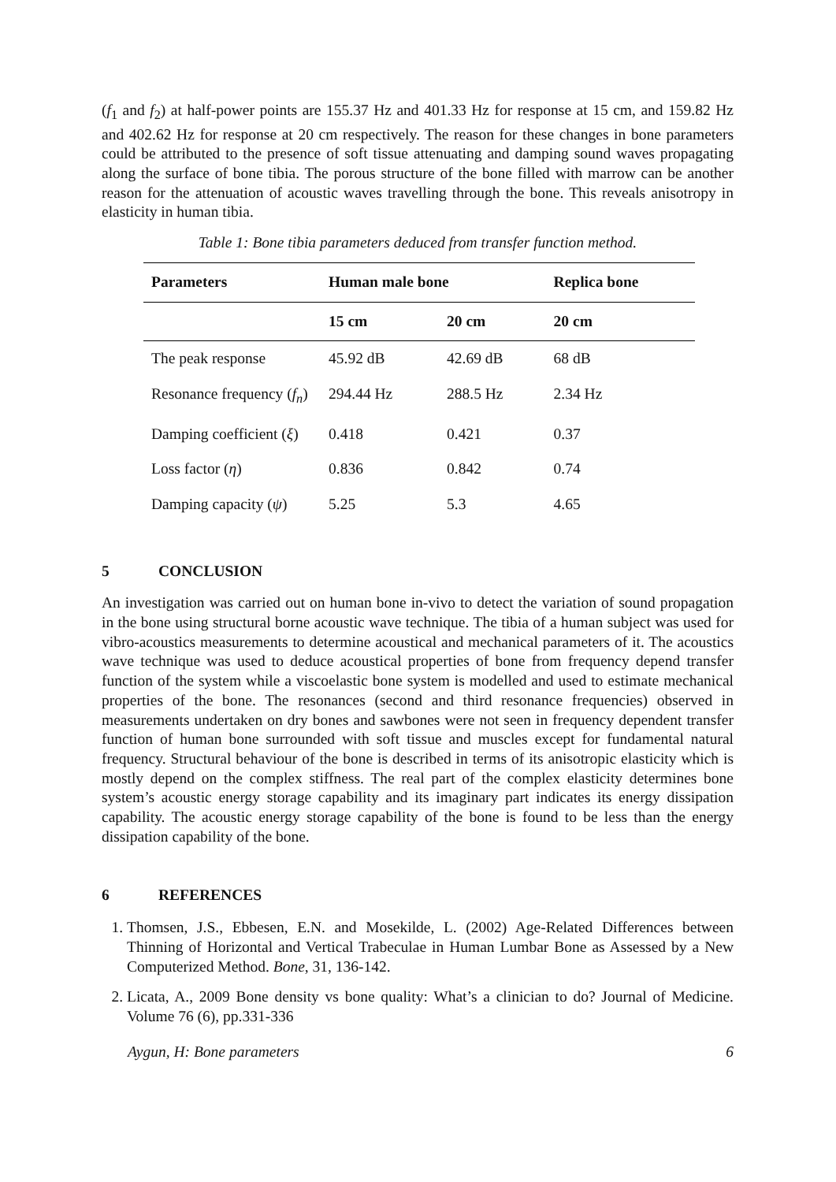(f<sub>1</sub> and f<sub>2</sub>) at half-power points are 155.37 Hz and 401.33 Hz for response at 15 cm, and 159.82 Hz and 402.62 Hz for response at 20 cm respectively. The reason for these changes in bone parameters could be attributed to the presence of soft tissue attenuating and damping sound waves propagating along the surface of bone tibia. The porous structure of the bone filled with marrow can be another reason for the attenuation of acoustic waves travelling through the bone. This reveals anisotropy in elasticity in human tibia.
Table 1: Bone tibia parameters deduced from transfer function method.
| Parameters | Human male bone | | Replica bone |
| --- | --- | --- | --- |
| | 15 cm | 20 cm | 20 cm |
| The peak response | 45.92 dB | 42.69 dB | 68 dB |
| Resonance frequency ( f<sub>n</sub> ) | 294.44 Hz | 288.5 Hz | 2.34 Hz |
| Damping coefficient ( ξ ) | 0.418 | 0.421 | 0.37 |
| Loss factor ( η ) | 0.836 | 0.842 | 0.74 |
| Damping capacity ( ψ ) | 5.25 | 5.3 | 4.65 |
5 CONCLUSION
An investigation was carried out on human bone in-vivo to detect the variation of sound propagation in the bone using structural borne acoustic wave technique. The tibia of a human subject was used for vibro-acoustics measurements to determine acoustical and mechanical parameters of it. The acoustics wave technique was used to deduce acoustical properties of bone from frequency depend transfer function of the system while a viscoelastic bone system is modelled and used to estimate mechanical properties of the bone. The resonances (second and third resonance frequencies) observed in measurements undertaken on dry bones and sawbones were not seen in frequency dependent transfer function of human bone surrounded with soft tissue and muscles except for fundamental natural frequency. Structural behaviour of the bone is described in terms of its anisotropic elasticity which is mostly depend on the complex stiffness. The real part of the complex elasticity determines bone system’s acoustic energy storage capability and its imaginary part indicates its energy dissipation capability. The acoustic energy storage capability of the bone is found to be less than the energy dissipation capability of the bone.
6 REFERENCES
1. Thomsen, J.S., Ebbesen, E.N. and Mosekilde, L. (2002) Age-Related Differences between Thinning of Horizontal and Vertical Trabeculae in Human Lumbar Bone as Assessed by a New Computerized Method. Bone, 31, 136-142.
2. Licata, A., 2009 Bone density vs bone quality: What’s a clinician to do? Journal of Medicine. Volume 76 (6), pp.331-336
Aygun, H: Bone parameters 6